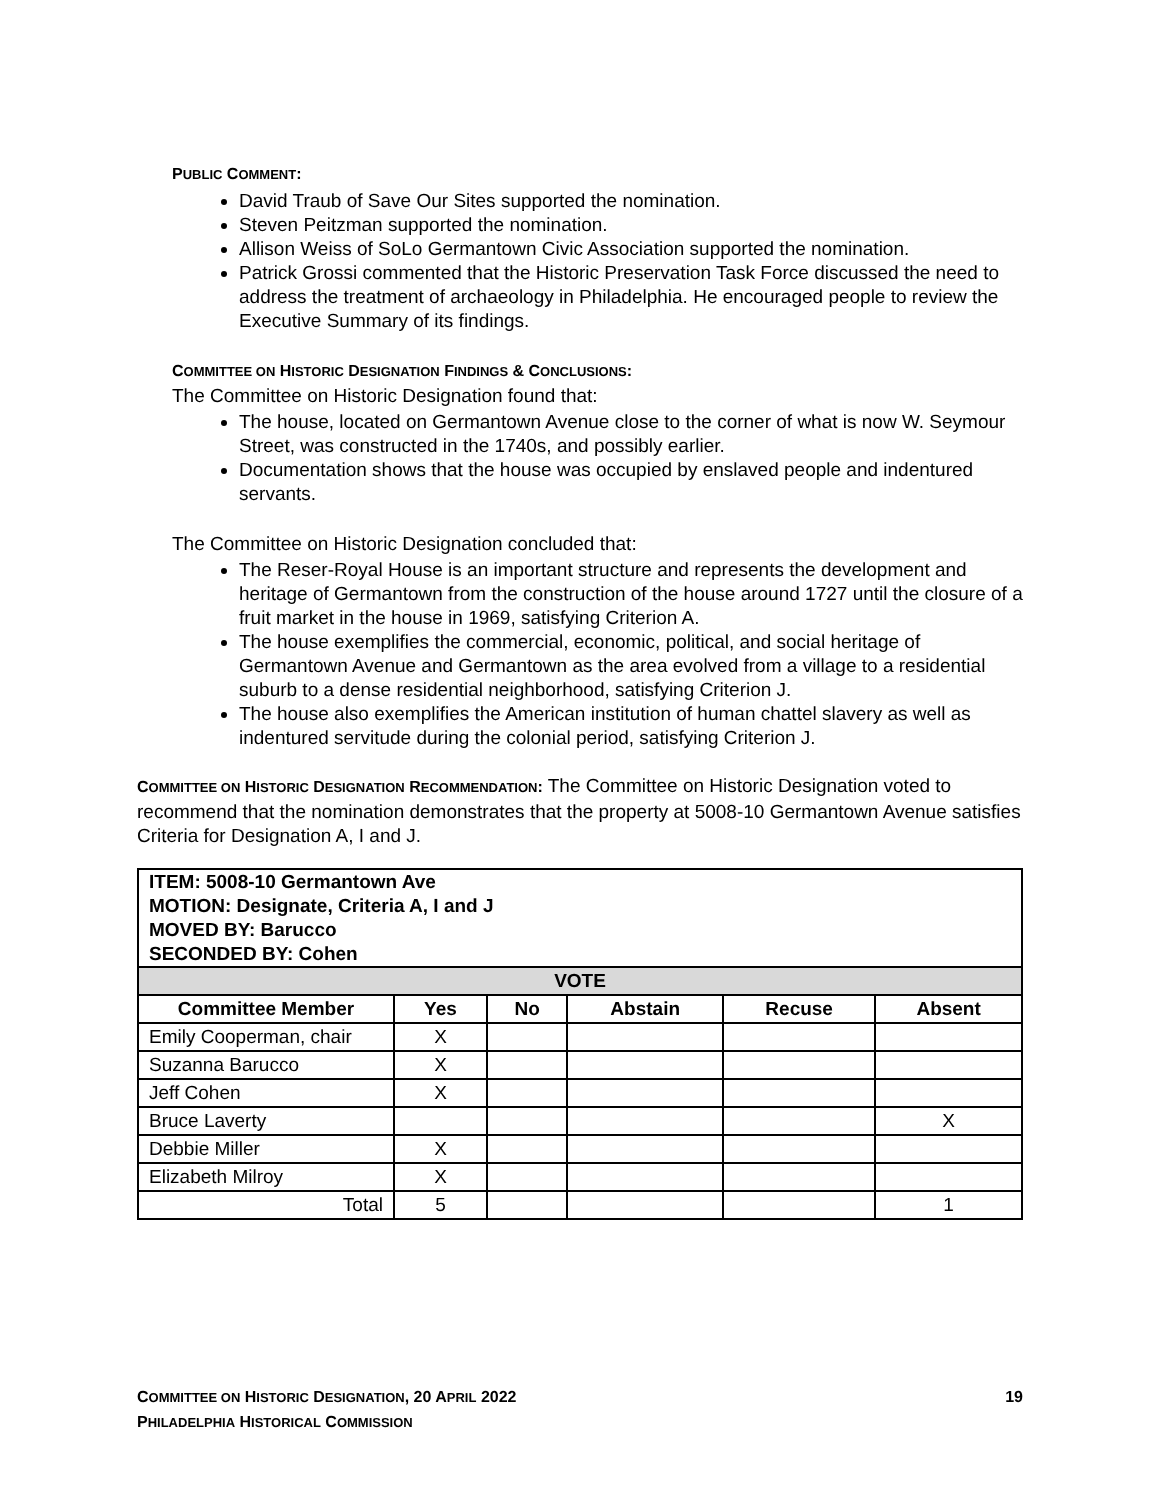PUBLIC COMMENT:
David Traub of Save Our Sites supported the nomination.
Steven Peitzman supported the nomination.
Allison Weiss of SoLo Germantown Civic Association supported the nomination.
Patrick Grossi commented that the Historic Preservation Task Force discussed the need to address the treatment of archaeology in Philadelphia. He encouraged people to review the Executive Summary of its findings.
COMMITTEE ON HISTORIC DESIGNATION FINDINGS & CONCLUSIONS:
The Committee on Historic Designation found that:
The house, located on Germantown Avenue close to the corner of what is now W. Seymour Street, was constructed in the 1740s, and possibly earlier.
Documentation shows that the house was occupied by enslaved people and indentured servants.
The Committee on Historic Designation concluded that:
The Reser-Royal House is an important structure and represents the development and heritage of Germantown from the construction of the house around 1727 until the closure of a fruit market in the house in 1969, satisfying Criterion A.
The house exemplifies the commercial, economic, political, and social heritage of Germantown Avenue and Germantown as the area evolved from a village to a residential suburb to a dense residential neighborhood, satisfying Criterion J.
The house also exemplifies the American institution of human chattel slavery as well as indentured servitude during the colonial period, satisfying Criterion J.
COMMITTEE ON HISTORIC DESIGNATION RECOMMENDATION: The Committee on Historic Designation voted to recommend that the nomination demonstrates that the property at 5008-10 Germantown Avenue satisfies Criteria for Designation A, I and J.
| ITEM: 5008-10 Germantown Ave MOTION: Designate, Criteria A, I and J MOVED BY: Barucco SECONDED BY: Cohen | | | | | |
| VOTE | | | | | |
| Committee Member | Yes | No | Abstain | Recuse | Absent |
| Emily Cooperman, chair | X | | | | |
| Suzanna Barucco | X | | | | |
| Jeff Cohen | X | | | | |
| Bruce Laverty | | | | | X |
| Debbie Miller | X | | | | |
| Elizabeth Milroy | X | | | | |
| Total | 5 | | | | 1 |
COMMITTEE ON HISTORIC DESIGNATION, 20 APRIL 2022 19
PHILADELPHIA HISTORICAL COMMISSION